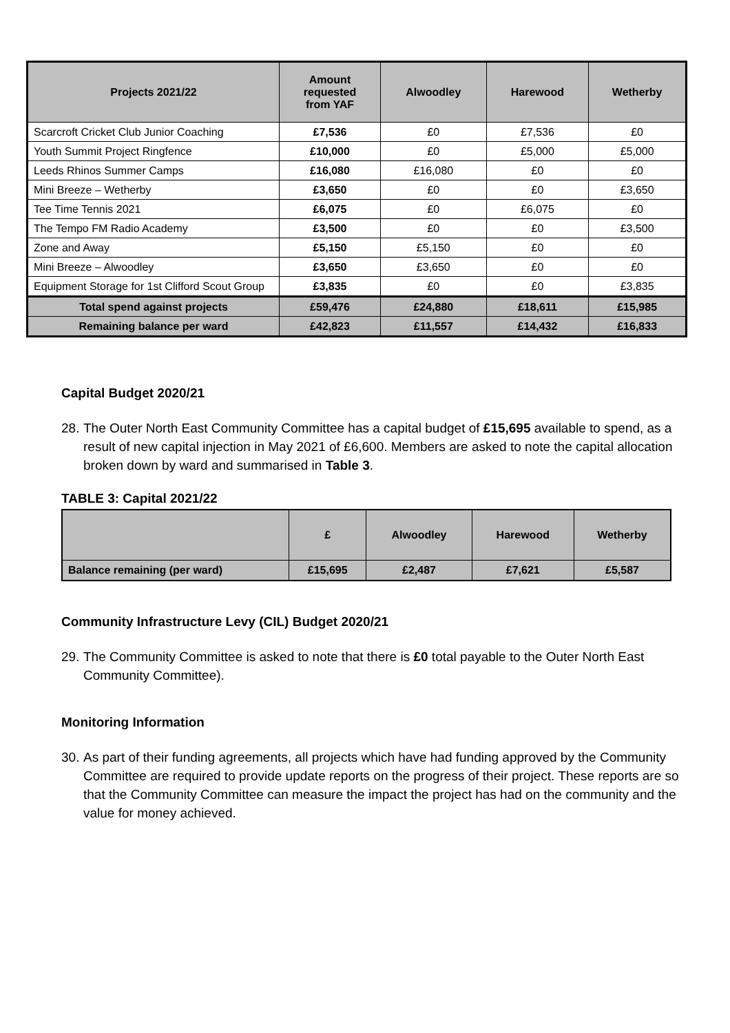| Projects 2021/22 | Amount requested from YAF | Alwoodley | Harewood | Wetherby |
| --- | --- | --- | --- | --- |
| Scarcroft Cricket Club Junior Coaching | £7,536 | £0 | £7,536 | £0 |
| Youth Summit Project Ringfence | £10,000 | £0 | £5,000 | £5,000 |
| Leeds Rhinos Summer Camps | £16,080 | £16,080 | £0 | £0 |
| Mini Breeze – Wetherby | £3,650 | £0 | £0 | £3,650 |
| Tee Time Tennis 2021 | £6,075 | £0 | £6,075 | £0 |
| The Tempo FM Radio Academy | £3,500 | £0 | £0 | £3,500 |
| Zone and Away | £5,150 | £5,150 | £0 | £0 |
| Mini Breeze – Alwoodley | £3,650 | £3,650 | £0 | £0 |
| Equipment Storage for 1st Clifford Scout Group | £3,835 | £0 | £0 | £3,835 |
| Total spend against projects | £59,476 | £24,880 | £18,611 | £15,985 |
| Remaining balance per ward | £42,823 | £11,557 | £14,432 | £16,833 |
Capital Budget 2020/21
28. The Outer North East Community Committee has a capital budget of £15,695 available to spend, as a result of new capital injection in May 2021 of £6,600. Members are asked to note the capital allocation broken down by ward and summarised in Table 3.
TABLE 3: Capital 2021/22
| | £ | Alwoodley | Harewood | Wetherby |
| --- | --- | --- | --- | --- |
| Balance remaining (per ward) | £15,695 | £2,487 | £7,621 | £5,587 |
Community Infrastructure Levy (CIL) Budget 2020/21
29. The Community Committee is asked to note that there is £0 total payable to the Outer North East Community Committee).
Monitoring Information
30. As part of their funding agreements, all projects which have had funding approved by the Community Committee are required to provide update reports on the progress of their project. These reports are so that the Community Committee can measure the impact the project has had on the community and the value for money achieved.